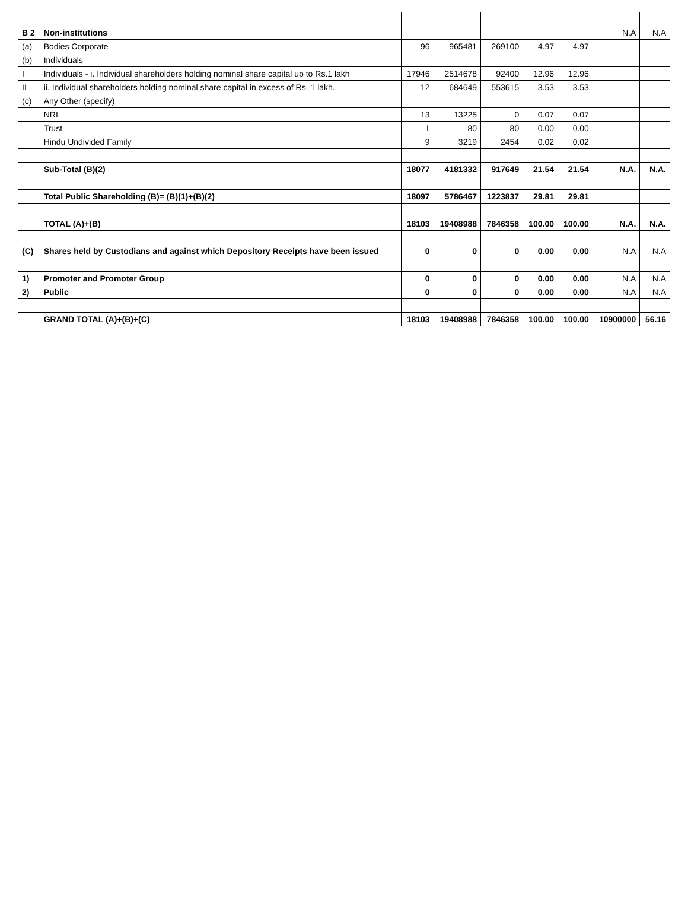| B 2 | Non-institutions | | | | | | N.A | N.A |
| (a) | Bodies Corporate | 96 | 965481 | 269100 | 4.97 | 4.97 | | |
| (b) | Individuals | | | | | | | |
| I | Individuals - i. Individual shareholders holding nominal share capital up to Rs.1 lakh | 17946 | 2514678 | 92400 | 12.96 | 12.96 | | |
| II | ii. Individual shareholders holding nominal share capital in excess of Rs. 1 lakh. | 12 | 684649 | 553615 | 3.53 | 3.53 | | |
| (c) | Any Other (specify) | | | | | | | |
| | NRI | 13 | 13225 | 0 | 0.07 | 0.07 | | |
| | Trust | 1 | 80 | 80 | 0.00 | 0.00 | | |
| | Hindu Undivided Family | 9 | 3219 | 2454 | 0.02 | 0.02 | | |
| | Sub-Total (B)(2) | 18077 | 4181332 | 917649 | 21.54 | 21.54 | N.A. | N.A. |
| | Total Public Shareholding (B)= (B)(1)+(B)(2) | 18097 | 5786467 | 1223837 | 29.81 | 29.81 | | |
| | TOTAL (A)+(B) | 18103 | 19408988 | 7846358 | 100.00 | 100.00 | N.A. | N.A. |
| (C) | Shares held by Custodians and against which Depository Receipts have been issued | 0 | 0 | 0 | 0.00 | 0.00 | N.A | N.A |
| 1) | Promoter and Promoter Group | 0 | 0 | 0 | 0.00 | 0.00 | N.A | N.A |
| 2) | Public | 0 | 0 | 0 | 0.00 | 0.00 | N.A | N.A |
| | GRAND TOTAL (A)+(B)+(C) | 18103 | 19408988 | 7846358 | 100.00 | 100.00 | 10900000 | 56.16 |